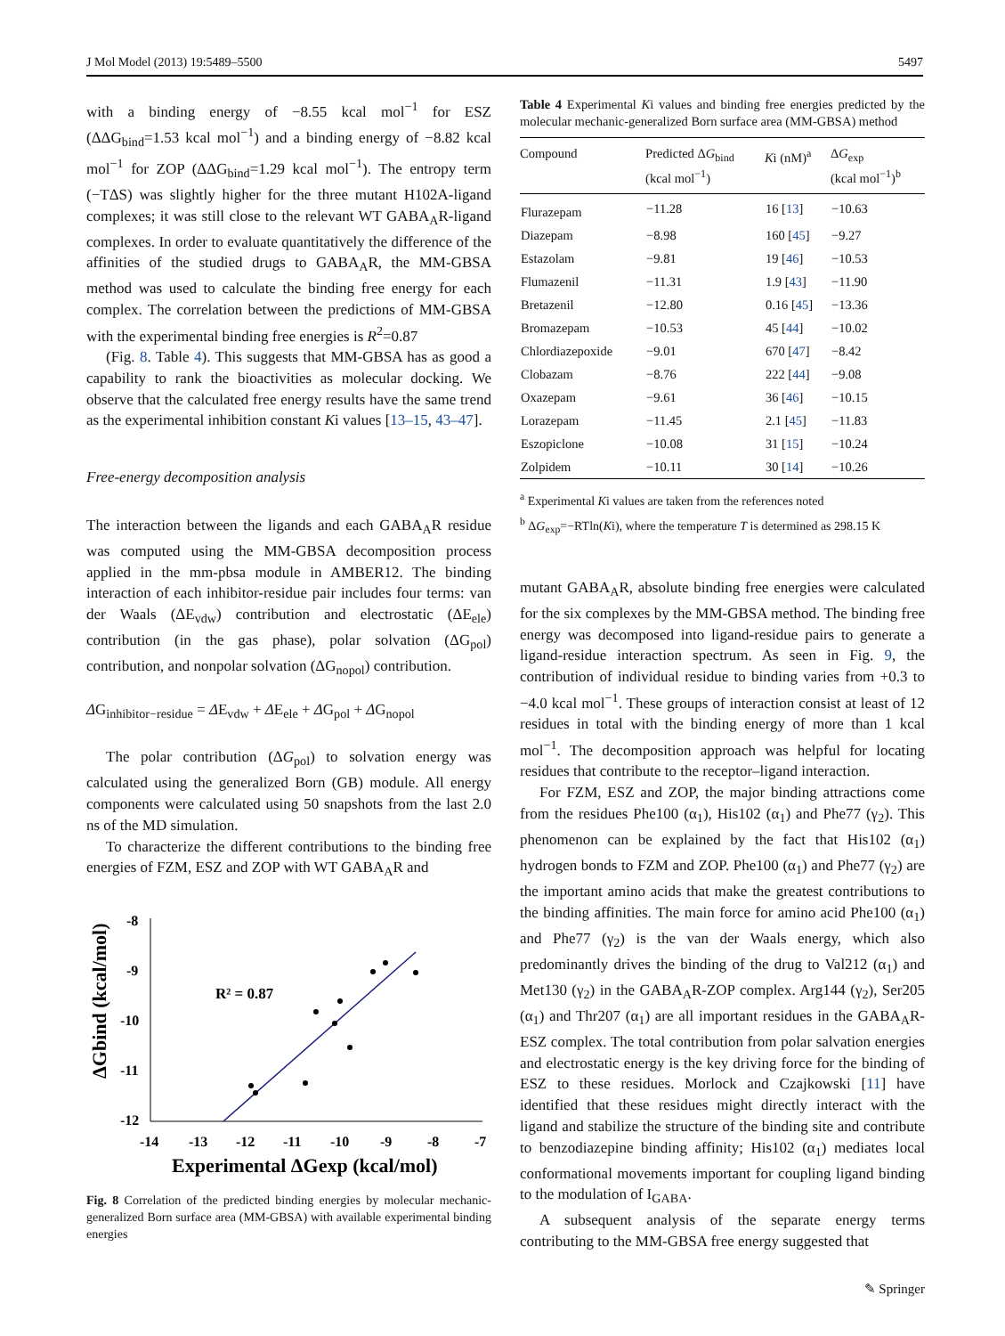J Mol Model (2013) 19:5489–5500 5497
with a binding energy of −8.55 kcal mol<sup>−1</sup> for ESZ (ΔΔG<sub>bind</sub>=1.53 kcal mol<sup>−1</sup>) and a binding energy of −8.82 kcal mol<sup>−1</sup> for ZOP (ΔΔG<sub>bind</sub>=1.29 kcal mol<sup>−1</sup>). The entropy term (−TΔS) was slightly higher for the three mutant H102A-ligand complexes; it was still close to the relevant WT GABA<sub>A</sub>R-ligand complexes. In order to evaluate quantitatively the difference of the affinities of the studied drugs to GABA<sub>A</sub>R, the MM-GBSA method was used to calculate the binding free energy for each complex. The correlation between the predictions of MM-GBSA with the experimental binding free energies is R<sup>2</sup>=0.87
(Fig. 8. Table 4). This suggests that MM-GBSA has as good a capability to rank the bioactivities as molecular docking. We observe that the calculated free energy results have the same trend as the experimental inhibition constant Ki values [13–15, 43–47].
Free-energy decomposition analysis
The interaction between the ligands and each GABA<sub>A</sub>R residue was computed using the MM-GBSA decomposition process applied in the mm-pbsa module in AMBER12. The binding interaction of each inhibitor-residue pair includes four terms: van der Waals (ΔE<sub>vdw</sub>) contribution and electrostatic (ΔE<sub>ele</sub>) contribution (in the gas phase), polar solvation (ΔG<sub>pol</sub>) contribution, and nonpolar solvation (ΔG<sub>nopol</sub>) contribution.
ΔG<sub>inhibitor−residue</sub> = ΔE<sub>vdw</sub> + ΔE<sub>ele</sub> + ΔG<sub>pol</sub> + ΔG<sub>nopol</sub>
The polar contribution (ΔG<sub>pol</sub>) to solvation energy was calculated using the generalized Born (GB) module. All energy components were calculated using 50 snapshots from the last 2.0 ns of the MD simulation.
To characterize the different contributions to the binding free energies of FZM, ESZ and ZOP with WT GABA<sub>A</sub>R and
ΔGbind (kcal/mol)
-8
-9
-10
-11
-12
-14
-13
-12
-11
-10
-9
-8
-7
Experimental ΔGexp (kcal/mol)
R² = 0.87
Fig. 8 Correlation of the predicted binding energies by molecular mechanic-generalized Born surface area (MM-GBSA) with available experimental binding energies
Table 4 Experimental Ki values and binding free energies predicted by the molecular mechanic-generalized Born surface area (MM-GBSA) method
| Compound | Predicted Δ G<sub>bind</sub> (kcal mol<sup>−1</sup>) | K i (nM)<sup>a</sup> | Δ G<sub>exp</sub> (kcal mol<sup>−1</sup>)<sup>b</sup> |
| --- | --- | --- | --- |
| Flurazepam | −11.28 | 16 [ 13 ] | −10.63 |
| Diazepam | −8.98 | 160 [ 45 ] | −9.27 |
| Estazolam | −9.81 | 19 [ 46 ] | −10.53 |
| Flumazenil | −11.31 | 1.9 [ 43 ] | −11.90 |
| Bretazenil | −12.80 | 0.16 [ 45 ] | −13.36 |
| Bromazepam | −10.53 | 45 [ 44 ] | −10.02 |
| Chlordiazepoxide | −9.01 | 670 [ 47 ] | −8.42 |
| Clobazam | −8.76 | 222 [ 44 ] | −9.08 |
| Oxazepam | −9.61 | 36 [ 46 ] | −10.15 |
| Lorazepam | −11.45 | 2.1 [ 45 ] | −11.83 |
| Eszopiclone | −10.08 | 31 [ 15 ] | −10.24 |
| Zolpidem | −10.11 | 30 [ 14 ] | −10.26 |
<sup>a</sup> Experimental Ki values are taken from the references noted
<sup>b</sup> ΔG<sub>exp</sub>=−RTln(Ki), where the temperature T is determined as 298.15 K
mutant GABA<sub>A</sub>R, absolute binding free energies were calculated for the six complexes by the MM-GBSA method. The binding free energy was decomposed into ligand-residue pairs to generate a ligand-residue interaction spectrum. As seen in Fig. 9, the contribution of individual residue to binding varies from +0.3 to −4.0 kcal mol<sup>−1</sup>. These groups of interaction consist at least of 12 residues in total with the binding energy of more than 1 kcal mol<sup>−1</sup>. The decomposition approach was helpful for locating residues that contribute to the receptor–ligand interaction.
For FZM, ESZ and ZOP, the major binding attractions come from the residues Phe100 (α<sub>1</sub>), His102 (α<sub>1</sub>) and Phe77 (γ<sub>2</sub>). This phenomenon can be explained by the fact that His102 (α<sub>1</sub>) hydrogen bonds to FZM and ZOP. Phe100 (α<sub>1</sub>) and Phe77 (γ<sub>2</sub>) are the important amino acids that make the greatest contributions to the binding affinities. The main force for amino acid Phe100 (α<sub>1</sub>) and Phe77 (γ<sub>2</sub>) is the van der Waals energy, which also predominantly drives the binding of the drug to Val212 (α<sub>1</sub>) and Met130 (γ<sub>2</sub>) in the GABA<sub>A</sub>R-ZOP complex. Arg144 (γ<sub>2</sub>), Ser205 (α<sub>1</sub>) and Thr207 (α<sub>1</sub>) are all important residues in the GABA<sub>A</sub>R-ESZ complex. The total contribution from polar salvation energies and electrostatic energy is the key driving force for the binding of ESZ to these residues. Morlock and Czajkowski [11] have identified that these residues might directly interact with the ligand and stabilize the structure of the binding site and contribute to benzodiazepine binding affinity; His102 (α<sub>1</sub>) mediates local conformational movements important for coupling ligand binding to the modulation of I<sub>GABA</sub>.
A subsequent analysis of the separate energy terms contributing to the MM-GBSA free energy suggested that
✎ Springer